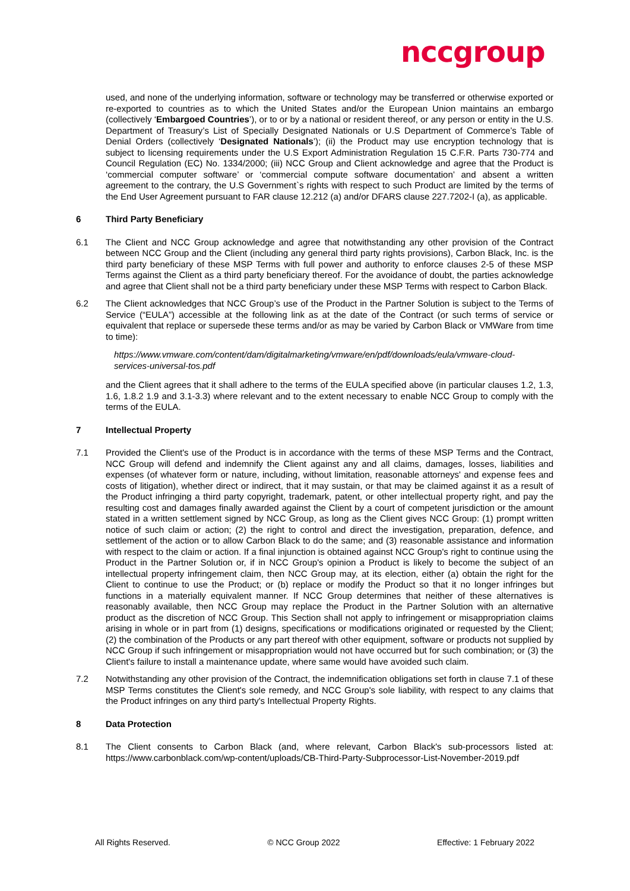nccgroup
used, and none of the underlying information, software or technology may be transferred or otherwise exported or re-exported to countries as to which the United States and/or the European Union maintains an embargo (collectively ‘Embargoed Countries’), or to or by a national or resident thereof, or any person or entity in the U.S. Department of Treasury’s List of Specially Designated Nationals or U.S Department of Commerce’s Table of Denial Orders (collectively ‘Designated Nationals’); (ii) the Product may use encryption technology that is subject to licensing requirements under the U.S Export Administration Regulation 15 C.F.R. Parts 730-774 and Council Regulation (EC) No. 1334/2000; (iii) NCC Group and Client acknowledge and agree that the Product is ‘commercial computer software’ or ‘commercial compute software documentation’ and absent a written agreement to the contrary, the U.S Government`s rights with respect to such Product are limited by the terms of the End User Agreement pursuant to FAR clause 12.212 (a) and/or DFARS clause 227.7202-I (a), as applicable.
6 Third Party Beneficiary
6.1 The Client and NCC Group acknowledge and agree that notwithstanding any other provision of the Contract between NCC Group and the Client (including any general third party rights provisions), Carbon Black, Inc. is the third party beneficiary of these MSP Terms with full power and authority to enforce clauses 2-5 of these MSP Terms against the Client as a third party beneficiary thereof. For the avoidance of doubt, the parties acknowledge and agree that Client shall not be a third party beneficiary under these MSP Terms with respect to Carbon Black.
6.2 The Client acknowledges that NCC Group’s use of the Product in the Partner Solution is subject to the Terms of Service (“EULA”) accessible at the following link as at the date of the Contract (or such terms of service or equivalent that replace or supersede these terms and/or as may be varied by Carbon Black or VMWare from time to time):
https://www.vmware.com/content/dam/digitalmarketing/vmware/en/pdf/downloads/eula/vmware-cloud-services-universal-tos.pdf
and the Client agrees that it shall adhere to the terms of the EULA specified above (in particular clauses 1.2, 1.3, 1.6, 1.8.2 1.9 and 3.1-3.3) where relevant and to the extent necessary to enable NCC Group to comply with the terms of the EULA.
7 Intellectual Property
7.1 Provided the Client's use of the Product is in accordance with the terms of these MSP Terms and the Contract, NCC Group will defend and indemnify the Client against any and all claims, damages, losses, liabilities and expenses (of whatever form or nature, including, without limitation, reasonable attorneys' and expense fees and costs of litigation), whether direct or indirect, that it may sustain, or that may be claimed against it as a result of the Product infringing a third party copyright, trademark, patent, or other intellectual property right, and pay the resulting cost and damages finally awarded against the Client by a court of competent jurisdiction or the amount stated in a written settlement signed by NCC Group, as long as the Client gives NCC Group: (1) prompt written notice of such claim or action; (2) the right to control and direct the investigation, preparation, defence, and settlement of the action or to allow Carbon Black to do the same; and (3) reasonable assistance and information with respect to the claim or action. If a final injunction is obtained against NCC Group's right to continue using the Product in the Partner Solution or, if in NCC Group's opinion a Product is likely to become the subject of an intellectual property infringement claim, then NCC Group may, at its election, either (a) obtain the right for the Client to continue to use the Product; or (b) replace or modify the Product so that it no longer infringes but functions in a materially equivalent manner. If NCC Group determines that neither of these alternatives is reasonably available, then NCC Group may replace the Product in the Partner Solution with an alternative product as the discretion of NCC Group. This Section shall not apply to infringement or misappropriation claims arising in whole or in part from (1) designs, specifications or modifications originated or requested by the Client; (2) the combination of the Products or any part thereof with other equipment, software or products not supplied by NCC Group if such infringement or misappropriation would not have occurred but for such combination; or (3) the Client's failure to install a maintenance update, where same would have avoided such claim.
7.2 Notwithstanding any other provision of the Contract, the indemnification obligations set forth in clause 7.1 of these MSP Terms constitutes the Client's sole remedy, and NCC Group's sole liability, with respect to any claims that the Product infringes on any third party's Intellectual Property Rights.
8 Data Protection
8.1 The Client consents to Carbon Black (and, where relevant, Carbon Black's sub-processors listed at: https://www.carbonblack.com/wp-content/uploads/CB-Third-Party-Subprocessor-List-November-2019.pdf
All Rights Reserved. © NCC Group 2022 Effective: 1 February 2022